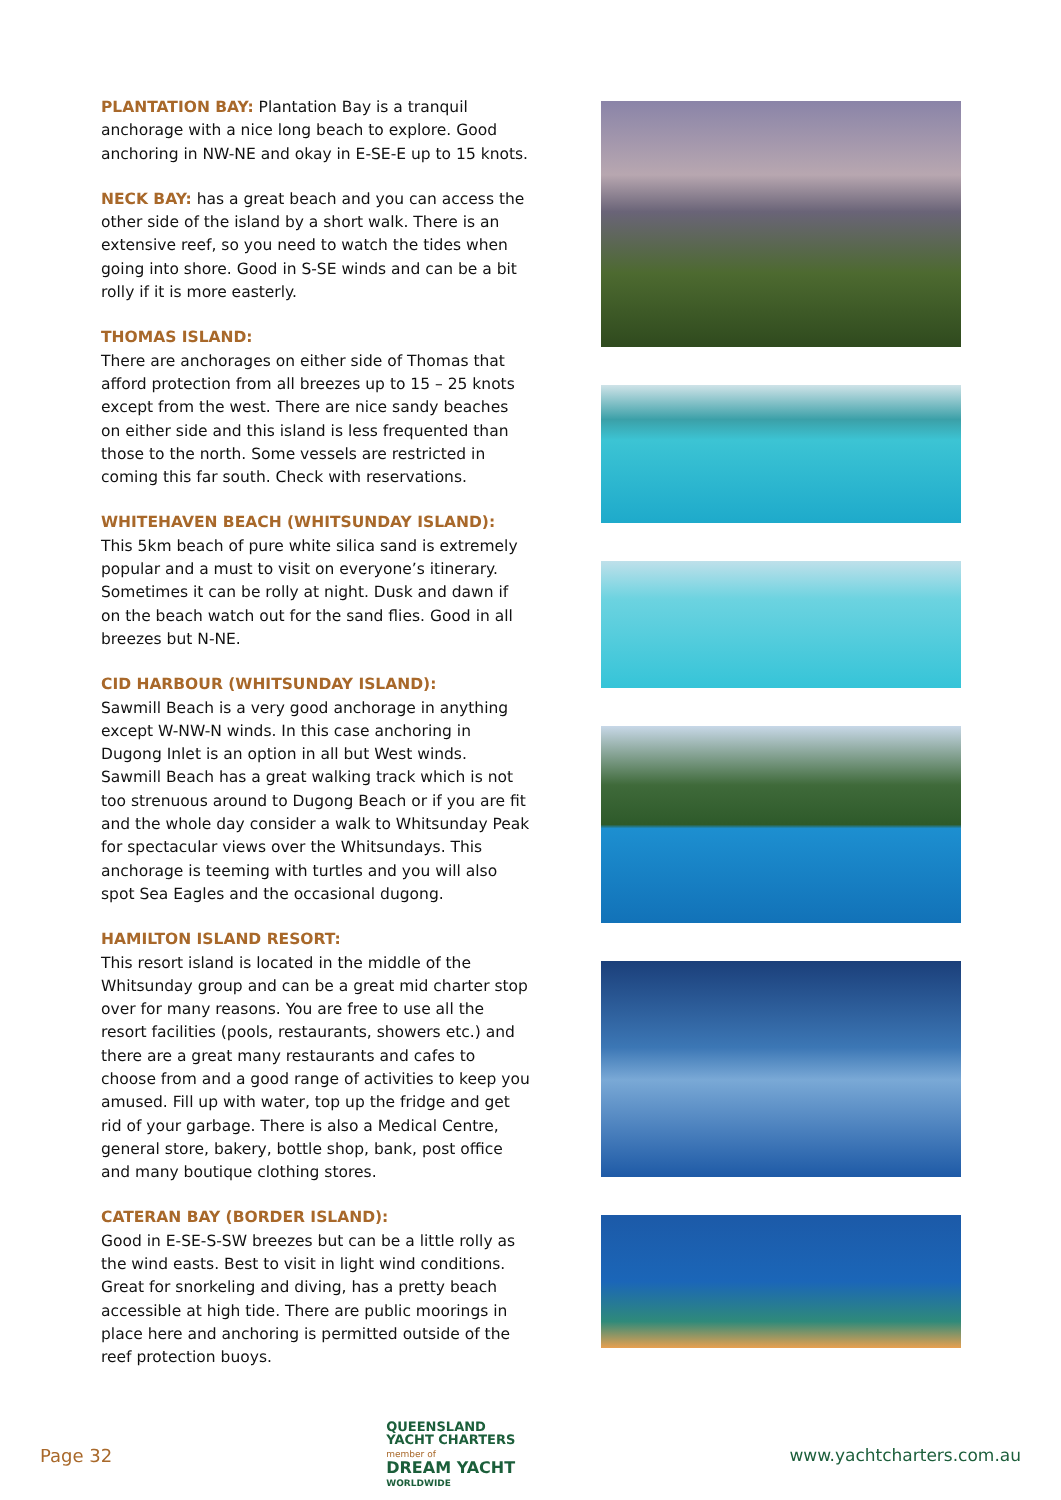PLANTATION BAY: Plantation Bay is a tranquil anchorage with a nice long beach to explore. Good anchoring in NW-NE and okay in E-SE-E up to 15 knots.
NECK BAY: has a great beach and you can access the other side of the island by a short walk. There is an extensive reef, so you need to watch the tides when going into shore. Good in S-SE winds and can be a bit rolly if it is more easterly.
THOMAS ISLAND:
There are anchorages on either side of Thomas that afford protection from all breezes up to 15 – 25 knots except from the west. There are nice sandy beaches on either side and this island is less frequented than those to the north. Some vessels are restricted in coming this far south. Check with reservations.
WHITEHAVEN BEACH (WHITSUNDAY ISLAND):
This 5km beach of pure white silica sand is extremely popular and a must to visit on everyone’s itinerary. Sometimes it can be rolly at night. Dusk and dawn if on the beach watch out for the sand flies. Good in all breezes but N-NE.
CID HARBOUR (WHITSUNDAY ISLAND):
Sawmill Beach is a very good anchorage in anything except W-NW-N winds. In this case anchoring in Dugong Inlet is an option in all but West winds. Sawmill Beach has a great walking track which is not too strenuous around to Dugong Beach or if you are fit and the whole day consider a walk to Whitsunday Peak for spectacular views over the Whitsundays. This anchorage is teeming with turtles and you will also spot Sea Eagles and the occasional dugong.
HAMILTON ISLAND RESORT:
This resort island is located in the middle of the Whitsunday group and can be a great mid charter stop over for many reasons. You are free to use all the resort facilities (pools, restaurants, showers etc.) and there are a great many restaurants and cafes to choose from and a good range of activities to keep you amused. Fill up with water, top up the fridge and get rid of your garbage. There is also a Medical Centre, general store, bakery, bottle shop, bank, post office and many boutique clothing stores.
CATERAN BAY (BORDER ISLAND):
Good in E-SE-S-SW breezes but can be a little rolly as the wind easts. Best to visit in light wind conditions. Great for snorkeling and diving, has a pretty beach accessible at high tide. There are public moorings in place here and anchoring is permitted outside of the reef protection buoys.
Page 32
QUEENSLAND
YACHT CHARTERS
member of
DREAM YACHT
WORLDWIDE
www.yachtcharters.com.au